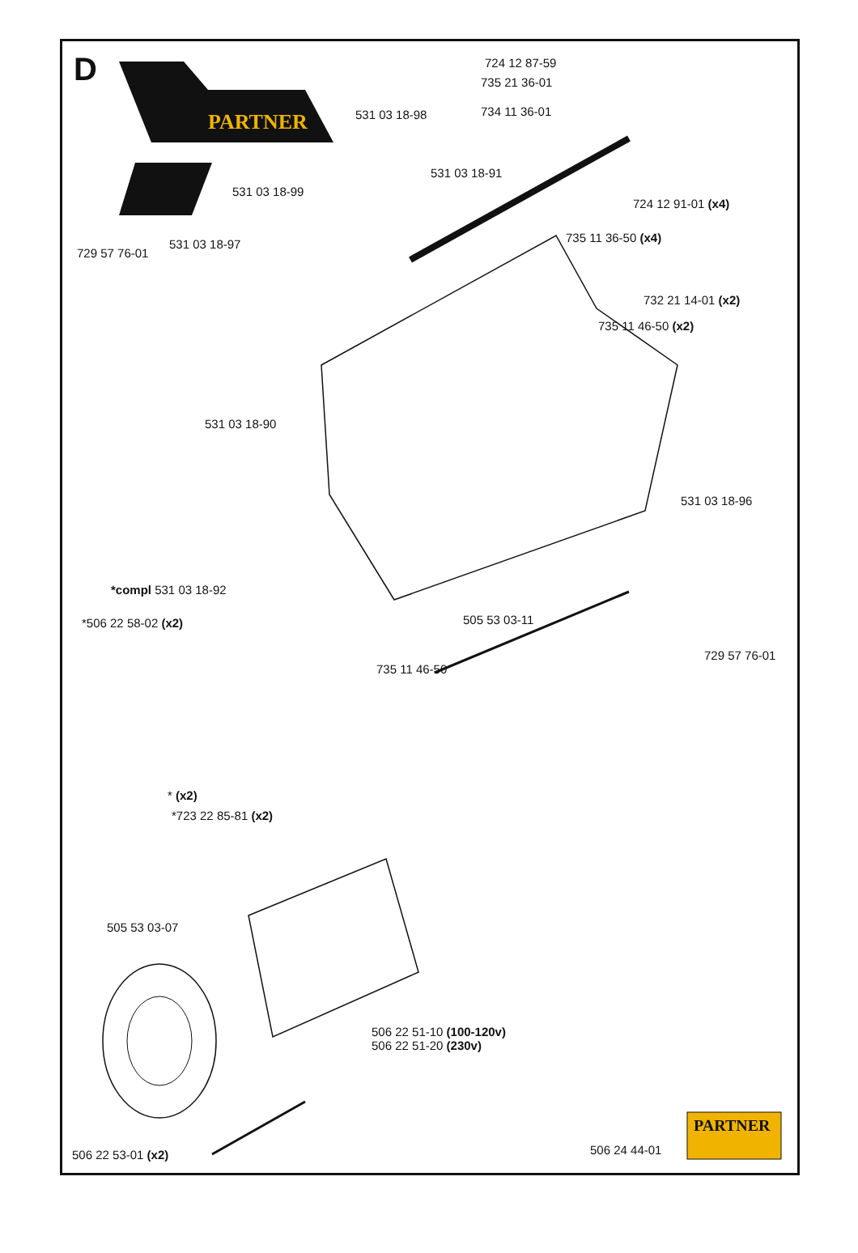PARTNER
PARTNER
D 724 12 87-59
735 21 36-01
734 11 36-01
531 03 18-98
531 03 18-91
531 03 18-99
724 12 91-01 (x4)
735 11 36-50 (x4)
729 57 76-01
531 03 18-97
732 21 14-01 (x2)
735 11 46-50 (x2)
531 03 18-90
531 03 18-96
*compl 531 03 18-92
*506 22 58-02 (x2) 505 53 03-11
729 57 76-01
735 11 46-50
* (x2)
*723 22 85-81 (x2)
505 53 03-07
506 22 51-10 (100-120v)
506 22 51-20 (230v)
506 22 53-01 (x2) 506 24 44-01